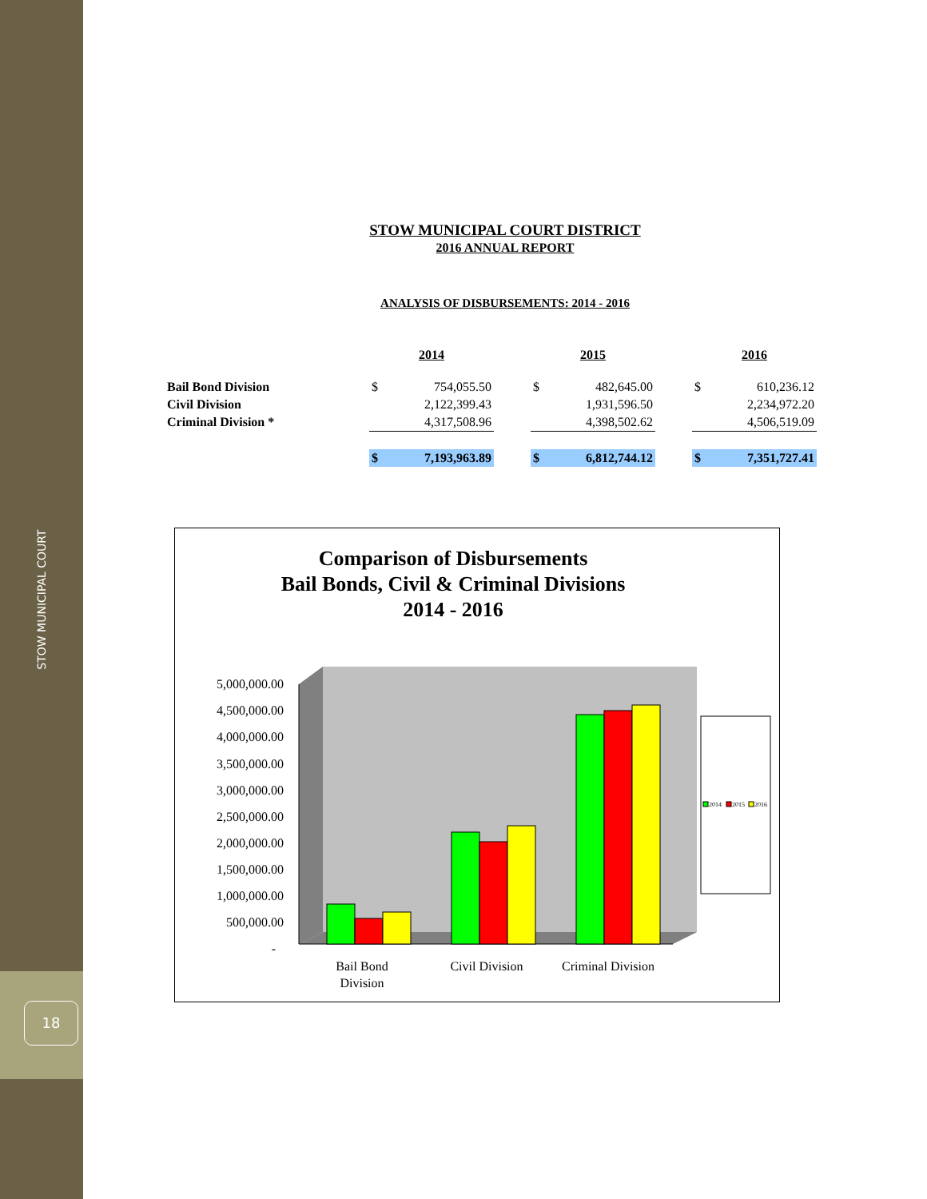STOW MUNICIPAL COURT
18
STOW MUNICIPAL COURT DISTRICT
2016 ANNUAL REPORT
ANALYSIS OF DISBURSEMENTS: 2014 - 2016
| | 2014 | | | 2015 | | | 2016 | |
| --- | --- | --- | --- | --- | --- | --- | --- | --- |
| Bail Bond Division | $ | 754,055.50 | | $ | 482,645.00 | | $ | 610,236.12 |
| Civil Division | | 2,122,399.43 | | | 1,931,596.50 | | | 2,234,972.20 |
| Criminal Division * | | 4,317,508.96 | | | 4,398,502.62 | | | 4,506,519.09 |
| | $ | 7,193,963.89 | | $ | 6,812,744.12 | | $ | 7,351,727.41 |
Comparison of Disbursements
Bail Bonds, Civil & Criminal Divisions
2014 - 2016
5,000,000.00
4,500,000.00
4,000,000.00
3,500,000.00
3,000,000.00
2,500,000.00
2,000,000.00
1,500,000.00
1,000,000.00
500,000.00
-
Bail Bond
Division
Civil Division
Criminal Division
2014
2015
2016